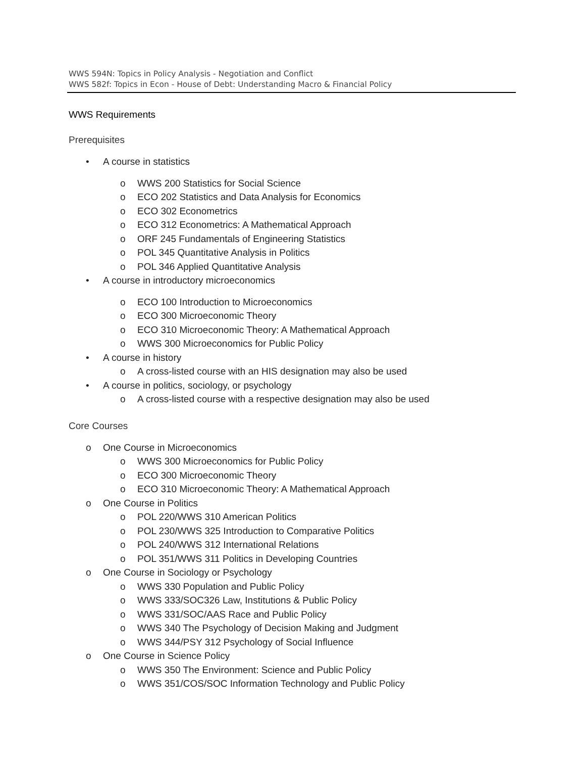WWS 594N: Topics in Policy Analysis - Negotiation and Conflict
WWS 582f: Topics in Econ - House of Debt: Understanding Macro & Financial Policy
WWS Requirements
Prerequisites
• A course in statistics
o WWS 200 Statistics for Social Science
o ECO 202 Statistics and Data Analysis for Economics
o ECO 302 Econometrics
o ECO 312 Econometrics: A Mathematical Approach
o ORF 245 Fundamentals of Engineering Statistics
o POL 345 Quantitative Analysis in Politics
o POL 346 Applied Quantitative Analysis
• A course in introductory microeconomics
o ECO 100 Introduction to Microeconomics
o ECO 300 Microeconomic Theory
o ECO 310 Microeconomic Theory: A Mathematical Approach
o WWS 300 Microeconomics for Public Policy
• A course in history
o A cross-listed course with an HIS designation may also be used
• A course in politics, sociology, or psychology
o A cross-listed course with a respective designation may also be used
Core Courses
o One Course in Microeconomics
o WWS 300 Microeconomics for Public Policy
o ECO 300 Microeconomic Theory
o ECO 310 Microeconomic Theory: A Mathematical Approach
o One Course in Politics
o POL 220/WWS 310 American Politics
o POL 230/WWS 325 Introduction to Comparative Politics
o POL 240/WWS 312 International Relations
o POL 351/WWS 311 Politics in Developing Countries
o One Course in Sociology or Psychology
o WWS 330 Population and Public Policy
o WWS 333/SOC326 Law, Institutions & Public Policy
o WWS 331/SOC/AAS Race and Public Policy
o WWS 340 The Psychology of Decision Making and Judgment
o WWS 344/PSY 312 Psychology of Social Influence
o One Course in Science Policy
o WWS 350 The Environment: Science and Public Policy
o WWS 351/COS/SOC Information Technology and Public Policy